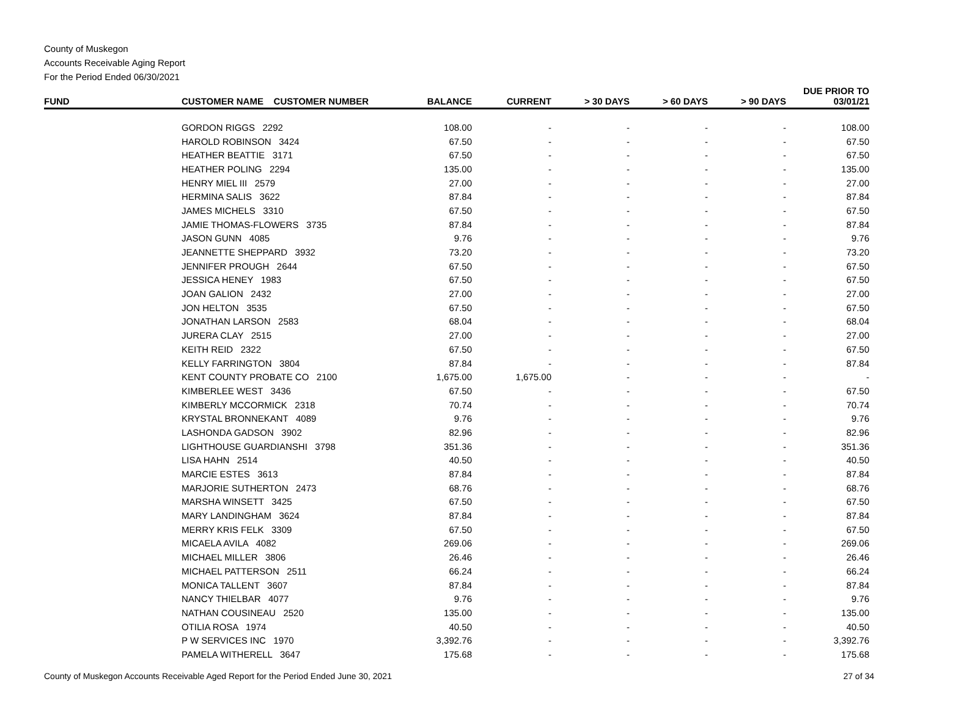County of Muskegon
Accounts Receivable Aging Report
For the Period Ended 06/30/2021
| FUND | CUSTOMER NAME CUSTOMER NUMBER | BALANCE | CURRENT | > 30 DAYS | > 60 DAYS | > 90 DAYS | DUE PRIOR TO 03/01/21 |
| --- | --- | --- | --- | --- | --- | --- | --- |
| | GORDON RIGGS 2292 | 108.00 | - | - | - | - | 108.00 |
| | HAROLD ROBINSON 3424 | 67.50 | - | - | - | - | 67.50 |
| | HEATHER BEATTIE 3171 | 67.50 | - | - | - | - | 67.50 |
| | HEATHER POLING 2294 | 135.00 | - | - | - | - | 135.00 |
| | HENRY MIEL III 2579 | 27.00 | - | - | - | - | 27.00 |
| | HERMINA SALIS 3622 | 87.84 | - | - | - | - | 87.84 |
| | JAMES MICHELS 3310 | 67.50 | - | - | - | - | 67.50 |
| | JAMIE THOMAS-FLOWERS 3735 | 87.84 | - | - | - | - | 87.84 |
| | JASON GUNN 4085 | 9.76 | - | - | - | - | 9.76 |
| | JEANNETTE SHEPPARD 3932 | 73.20 | - | - | - | - | 73.20 |
| | JENNIFER PROUGH 2644 | 67.50 | - | - | - | - | 67.50 |
| | JESSICA HENEY 1983 | 67.50 | - | - | - | - | 67.50 |
| | JOAN GALION 2432 | 27.00 | - | - | - | - | 27.00 |
| | JON HELTON 3535 | 67.50 | - | - | - | - | 67.50 |
| | JONATHAN LARSON 2583 | 68.04 | - | - | - | - | 68.04 |
| | JURERA CLAY 2515 | 27.00 | - | - | - | - | 27.00 |
| | KEITH REID 2322 | 67.50 | - | - | - | - | 67.50 |
| | KELLY FARRINGTON 3804 | 87.84 | - | - | - | - | 87.84 |
| | KENT COUNTY PROBATE CO 2100 | 1,675.00 | 1,675.00 | - | - | - | - |
| | KIMBERLEE WEST 3436 | 67.50 | - | - | - | - | 67.50 |
| | KIMBERLY MCCORMICK 2318 | 70.74 | - | - | - | - | 70.74 |
| | KRYSTAL BRONNEKANT 4089 | 9.76 | - | - | - | - | 9.76 |
| | LASHONDA GADSON 3902 | 82.96 | - | - | - | - | 82.96 |
| | LIGHTHOUSE GUARDIANSHI 3798 | 351.36 | - | - | - | - | 351.36 |
| | LISA HAHN 2514 | 40.50 | - | - | - | - | 40.50 |
| | MARCIE ESTES 3613 | 87.84 | - | - | - | - | 87.84 |
| | MARJORIE SUTHERTON 2473 | 68.76 | - | - | - | - | 68.76 |
| | MARSHA WINSETT 3425 | 67.50 | - | - | - | - | 67.50 |
| | MARY LANDINGHAM 3624 | 87.84 | - | - | - | - | 87.84 |
| | MERRY KRIS FELK 3309 | 67.50 | - | - | - | - | 67.50 |
| | MICAELA AVILA 4082 | 269.06 | - | - | - | - | 269.06 |
| | MICHAEL MILLER 3806 | 26.46 | - | - | - | - | 26.46 |
| | MICHAEL PATTERSON 2511 | 66.24 | - | - | - | - | 66.24 |
| | MONICA TALLENT 3607 | 87.84 | - | - | - | - | 87.84 |
| | NANCY THIELBAR 4077 | 9.76 | - | - | - | - | 9.76 |
| | NATHAN COUSINEAU 2520 | 135.00 | - | - | - | - | 135.00 |
| | OTILIA ROSA 1974 | 40.50 | - | - | - | - | 40.50 |
| | P W SERVICES INC 1970 | 3,392.76 | - | - | - | - | 3,392.76 |
| | PAMELA WITHERELL 3647 | 175.68 | - | - | - | - | 175.68 |
County of Muskegon Accounts Receivable Aged Report for the Period Ended June 30, 2021 27 of 34